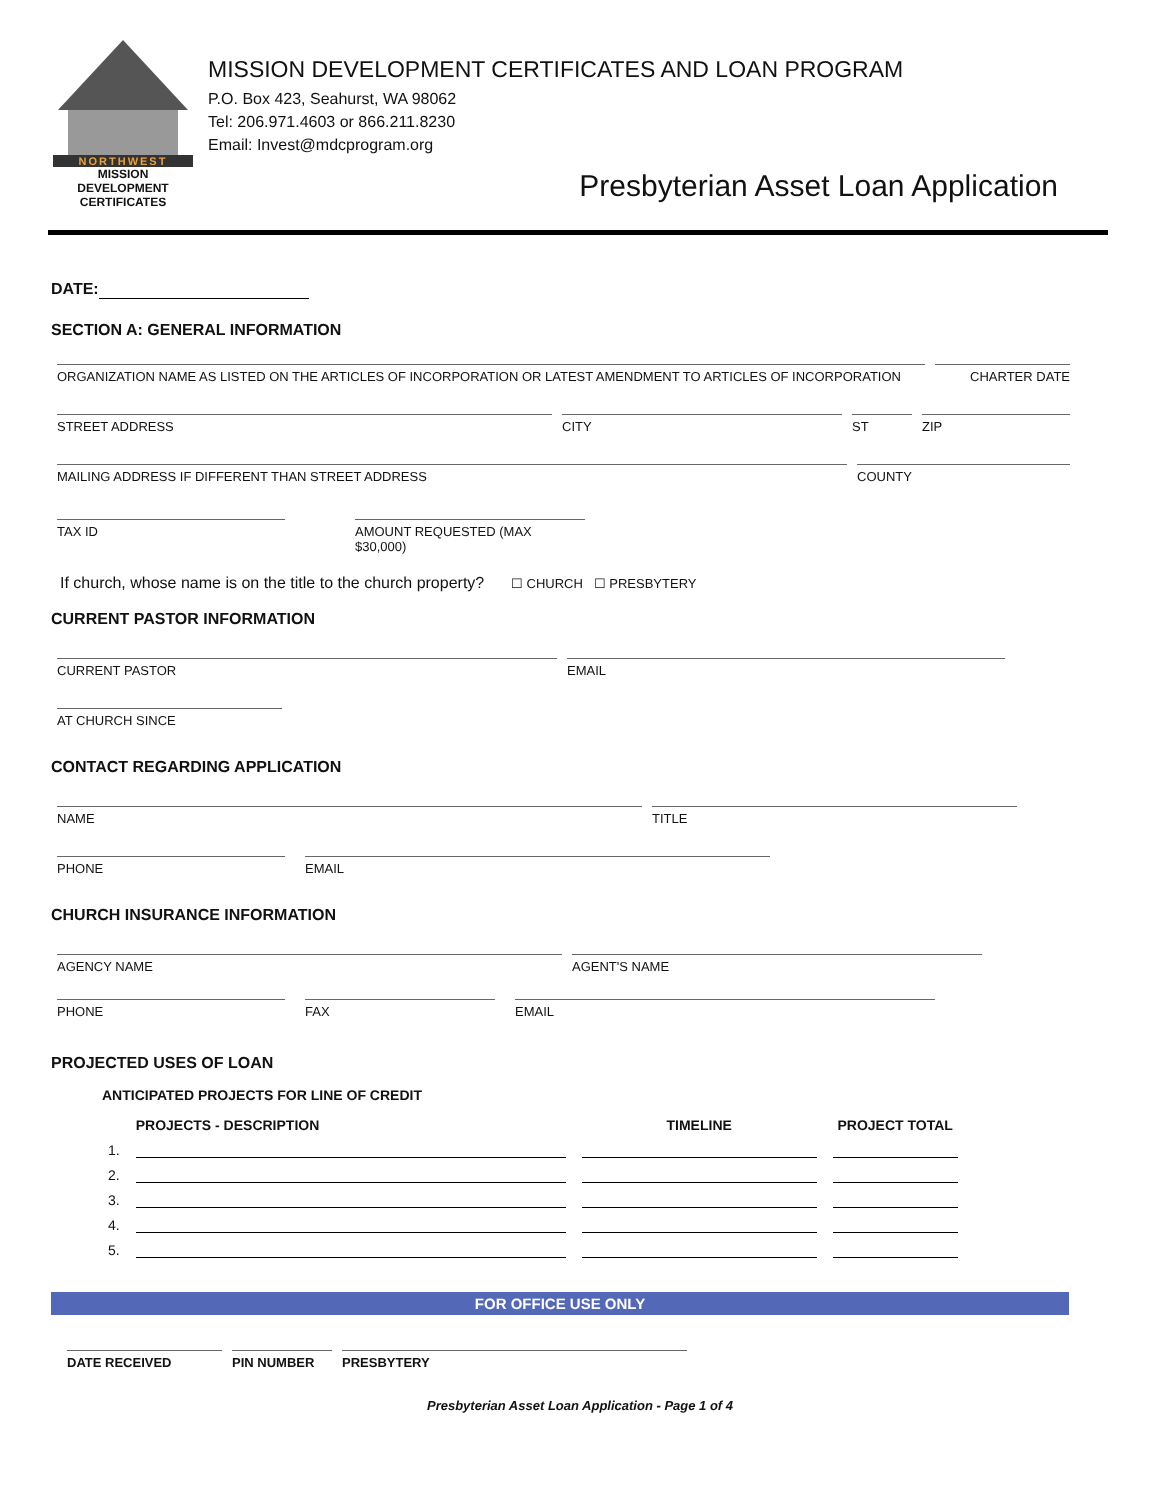NORTHWEST
MISSION
DEVELOPMENT
CERTIFICATES
MISSION DEVELOPMENT CERTIFICATES AND LOAN PROGRAM
P.O. Box 423, Seahurst, WA 98062
Tel: 206.971.4603 or 866.211.8230
Email: Invest@mdcprogram.org
Presbyterian Asset Loan Application
DATE:
SECTION A: GENERAL INFORMATION
ORGANIZATION NAME AS LISTED ON THE ARTICLES OF INCORPORATION OR LATEST AMENDMENT TO ARTICLES OF INCORPORATION
CHARTER DATE
STREET ADDRESS CITY ST ZIP
MAILING ADDRESS IF DIFFERENT THAN STREET ADDRESS COUNTY
TAX ID AMOUNT REQUESTED (MAX $30,000)
If church, whose name is on the title to the church property? ☐ CHURCH ☐ PRESBYTERY
CURRENT PASTOR INFORMATION
CURRENT PASTOR EMAIL
AT CHURCH SINCE
CONTACT REGARDING APPLICATION
NAME TITLE
PHONE EMAIL
CHURCH INSURANCE INFORMATION
AGENCY NAME AGENT'S NAME
PHONE FAX EMAIL
PROJECTED USES OF LOAN
ANTICIPATED PROJECTS FOR LINE OF CREDIT
| | PROJECTS - DESCRIPTION | TIMELINE | PROJECT TOTAL |
| --- | --- | --- | --- |
| 1. | | | |
| 2. | | | |
| 3. | | | |
| 4. | | | |
| 5. | | | |
FOR OFFICE USE ONLY
DATE RECEIVED PIN NUMBER PRESBYTERY
Presbyterian Asset Loan Application - Page 1 of 4